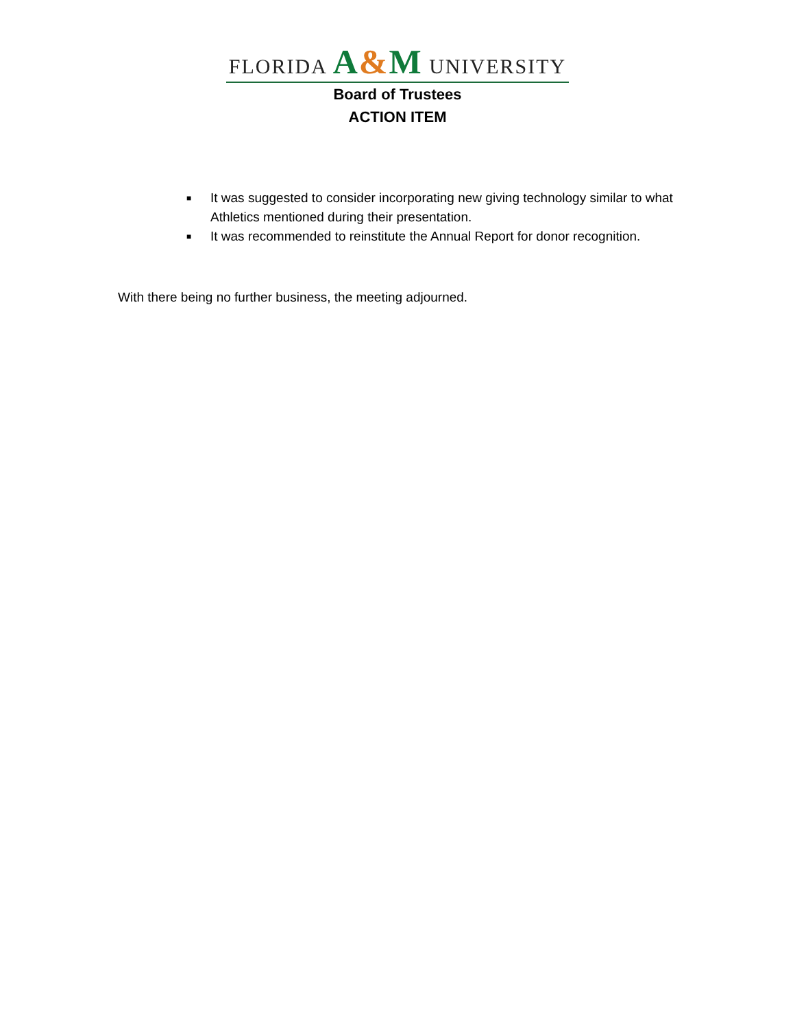FLORIDA A&M UNIVERSITY
Board of Trustees
ACTION ITEM
■ It was suggested to consider incorporating new giving technology similar to what Athletics mentioned during their presentation.
■ It was recommended to reinstitute the Annual Report for donor recognition.
With there being no further business, the meeting adjourned.